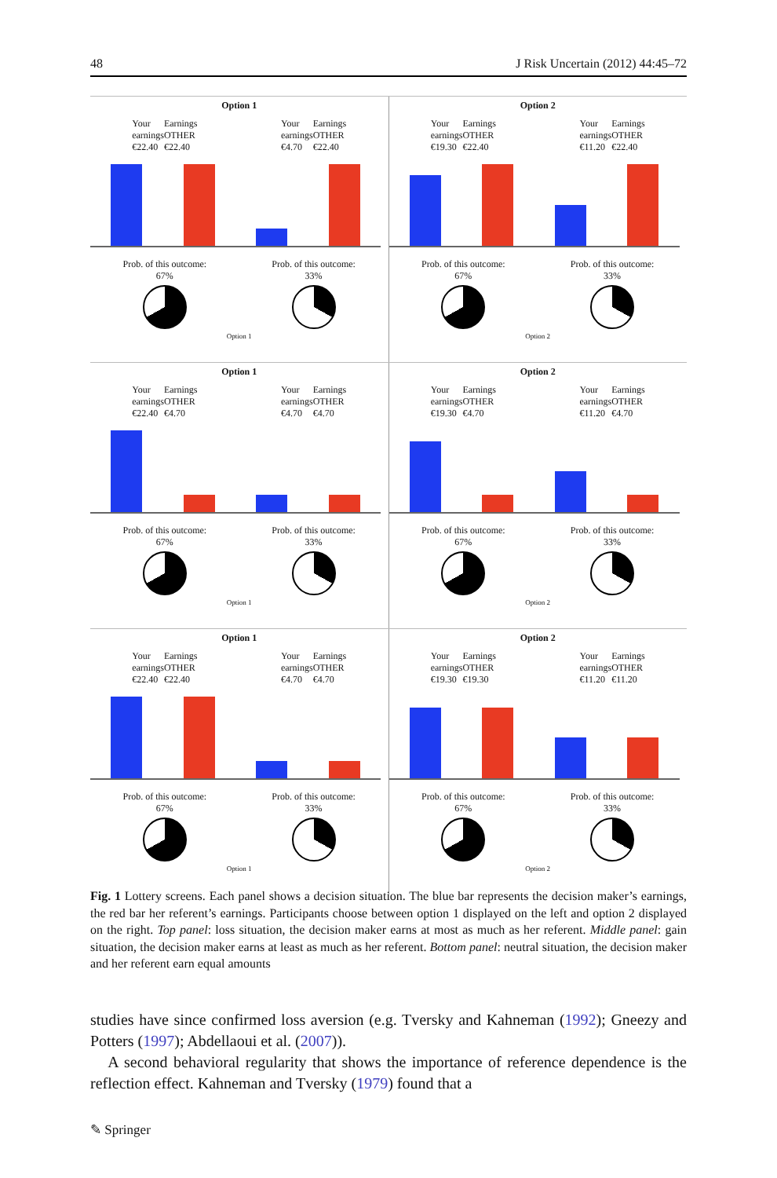48 J Risk Uncertain (2012) 44:45–72
Option 1
Your
earnings
€22.40 Earnings
OTHER
€22.40
Your
earnings
€4.70 Earnings
OTHER
€22.40
Prob. of this outcome:
67%
Prob. of this outcome:
33%
Option 1
Option 2
Your
earnings
€19.30 Earnings
OTHER
€22.40
Your
earnings
€11.20 Earnings
OTHER
€22.40
Prob. of this outcome:
67%
Prob. of this outcome:
33%
Option 2
Option 1
Your
earnings
€22.40 Earnings
OTHER
€4.70
Your
earnings
€4.70 Earnings
OTHER
€4.70
Prob. of this outcome:
67%
Prob. of this outcome:
33%
Option 1
Option 2
Your
earnings
€19.30 Earnings
OTHER
€4.70
Your
earnings
€11.20 Earnings
OTHER
€4.70
Prob. of this outcome:
67%
Prob. of this outcome:
33%
Option 2
Option 1
Your
earnings
€22.40 Earnings
OTHER
€22.40
Your
earnings
€4.70 Earnings
OTHER
€4.70
Prob. of this outcome:
67%
Prob. of this outcome:
33%
Option 1
Option 2
Your
earnings
€19.30 Earnings
OTHER
€19.30
Your
earnings
€11.20 Earnings
OTHER
€11.20
Prob. of this outcome:
67%
Prob. of this outcome:
33%
Option 2
Fig. 1 Lottery screens. Each panel shows a decision situation. The blue bar represents the decision maker’s earnings, the red bar her referent’s earnings. Participants choose between option 1 displayed on the left and option 2 displayed on the right. Top panel: loss situation, the decision maker earns at most as much as her referent. Middle panel: gain situation, the decision maker earns at least as much as her referent. Bottom panel: neutral situation, the decision maker and her referent earn equal amounts
studies have since confirmed loss aversion (e.g. Tversky and Kahneman (1992); Gneezy and Potters (1997); Abdellaoui et al. (2007)).
A second behavioral regularity that shows the importance of reference dependence is the reflection effect. Kahneman and Tversky (1979) found that a
✎ Springer